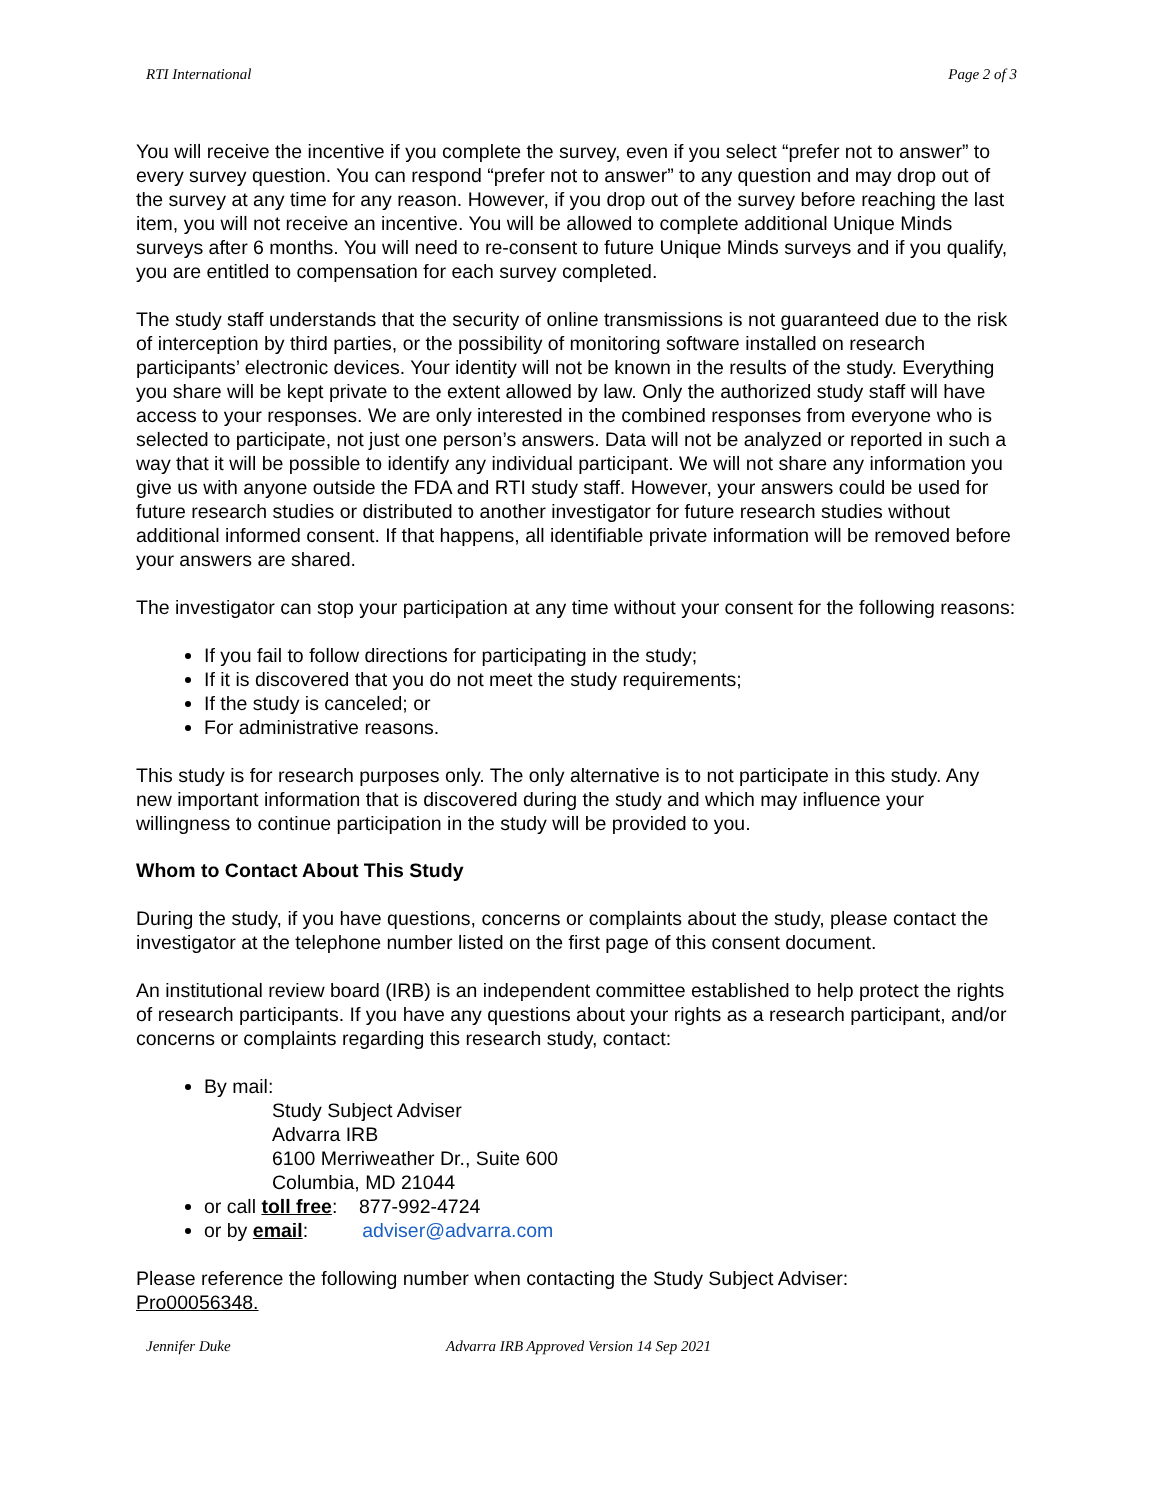RTI International Page 2 of 3
You will receive the incentive if you complete the survey, even if you select “prefer not to answer” to every survey question. You can respond “prefer not to answer” to any question and may drop out of the survey at any time for any reason. However, if you drop out of the survey before reaching the last item, you will not receive an incentive. You will be allowed to complete additional Unique Minds surveys after 6 months. You will need to re-consent to future Unique Minds surveys and if you qualify, you are entitled to compensation for each survey completed.
The study staff understands that the security of online transmissions is not guaranteed due to the risk of interception by third parties, or the possibility of monitoring software installed on research participants’ electronic devices. Your identity will not be known in the results of the study. Everything you share will be kept private to the extent allowed by law. Only the authorized study staff will have access to your responses. We are only interested in the combined responses from everyone who is selected to participate, not just one person’s answers. Data will not be analyzed or reported in such a way that it will be possible to identify any individual participant. We will not share any information you give us with anyone outside the FDA and RTI study staff. However, your answers could be used for future research studies or distributed to another investigator for future research studies without additional informed consent. If that happens, all identifiable private information will be removed before your answers are shared.
The investigator can stop your participation at any time without your consent for the following reasons:
If you fail to follow directions for participating in the study;
If it is discovered that you do not meet the study requirements;
If the study is canceled; or
For administrative reasons.
This study is for research purposes only. The only alternative is to not participate in this study. Any new important information that is discovered during the study and which may influence your willingness to continue participation in the study will be provided to you.
Whom to Contact About This Study
During the study, if you have questions, concerns or complaints about the study, please contact the investigator at the telephone number listed on the first page of this consent document.
An institutional review board (IRB) is an independent committee established to help protect the rights of research participants. If you have any questions about your rights as a research participant, and/or concerns or complaints regarding this research study, contact:
By mail:
Study Subject Adviser
Advarra IRB
6100 Merriweather Dr., Suite 600
Columbia, MD 21044
or call toll free: 877-992-4724
or by email: adviser@advarra.com
Please reference the following number when contacting the Study Subject Adviser:
Pro00056348.
Jennifer Duke Advarra IRB Approved Version 14 Sep 2021